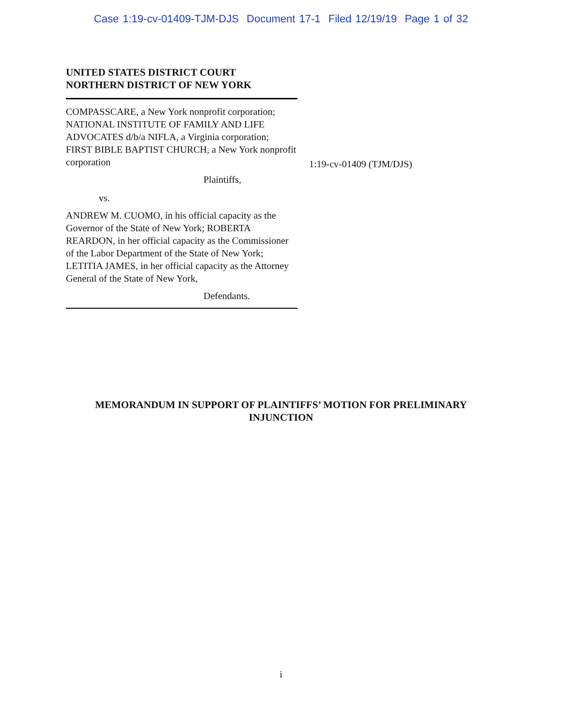Case 1:19-cv-01409-TJM-DJS Document 17-1 Filed 12/19/19 Page 1 of 32
UNITED STATES DISTRICT COURT
NORTHERN DISTRICT OF NEW YORK
COMPASSCARE, a New York nonprofit corporation; NATIONAL INSTITUTE OF FAMILY AND LIFE ADVOCATES d/b/a NIFLA, a Virginia corporation; FIRST BIBLE BAPTIST CHURCH, a New York nonprofit corporation
Plaintiffs,
vs.
ANDREW M. CUOMO, in his official capacity as the Governor of the State of New York; ROBERTA REARDON, in her official capacity as the Commissioner of the Labor Department of the State of New York; LETITIA JAMES, in her official capacity as the Attorney General of the State of New York,
Defendants.
1:19-cv-01409 (TJM/DJS)
MEMORANDUM IN SUPPORT OF PLAINTIFFS’ MOTION FOR PRELIMINARY INJUNCTION
i